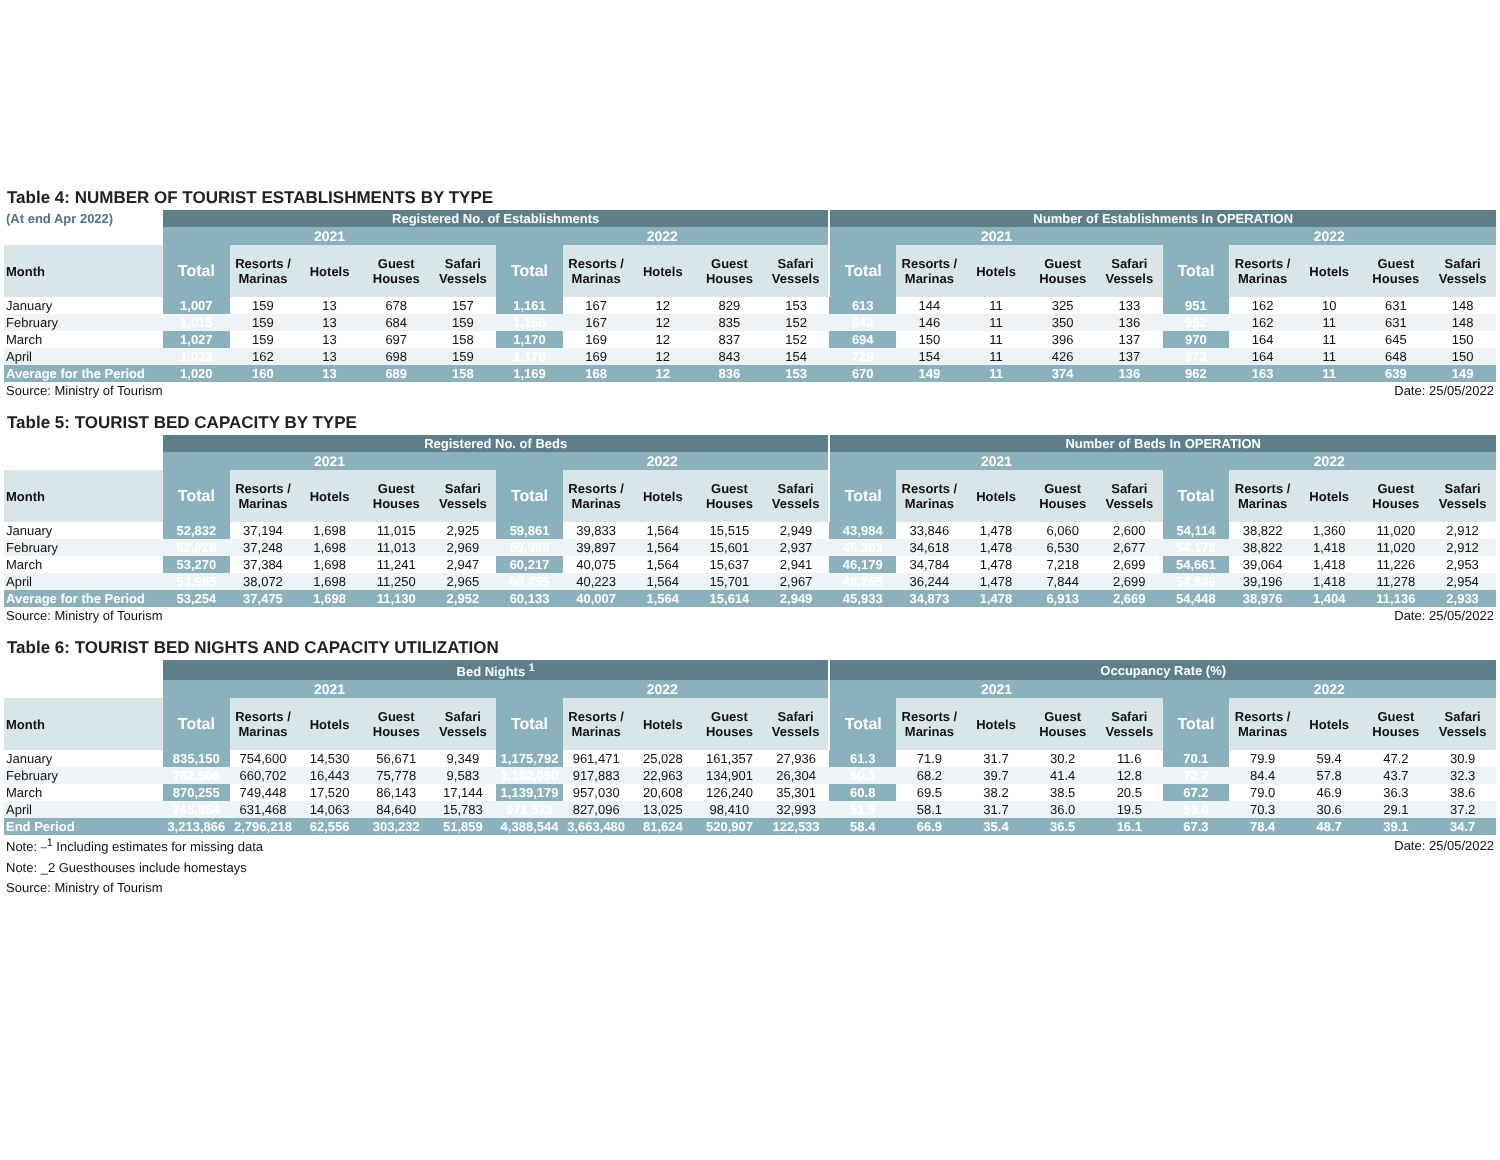Table 4: NUMBER OF TOURIST ESTABLISHMENTS BY TYPE
| (At end Apr 2022) | Registered No. of Establishments | | | | | | | | | | Number of Establishments In OPERATION | | | | | | | | | |
| | 2021 | | | | | 2022 | | | | | 2021 | | | | | 2022 | | | | |
| Month | Total | Resorts / Marinas | Hotels | Guest Houses | Safari Vessels | Total | Resorts / Marinas | Hotels | Guest Houses | Safari Vessels | Total | Resorts / Marinas | Hotels | Guest Houses | Safari Vessels | Total | Resorts / Marinas | Hotels | Guest Houses | Safari Vessels |
| January | 1,007 | 159 | 13 | 678 | 157 | 1,161 | 167 | 12 | 829 | 153 | 613 | 144 | 11 | 325 | 133 | 951 | 162 | 10 | 631 | 148 |
| February | 1,015 | 159 | 13 | 684 | 159 | 1,166 | 167 | 12 | 835 | 152 | 643 | 146 | 11 | 350 | 136 | 952 | 162 | 11 | 631 | 148 |
| March | 1,027 | 159 | 13 | 697 | 158 | 1,170 | 169 | 12 | 837 | 152 | 694 | 150 | 11 | 396 | 137 | 970 | 164 | 11 | 645 | 150 |
| April | 1,032 | 162 | 13 | 698 | 159 | 1,178 | 169 | 12 | 843 | 154 | 728 | 154 | 11 | 426 | 137 | 973 | 164 | 11 | 648 | 150 |
| Average for the Period | 1,020 | 160 | 13 | 689 | 158 | 1,169 | 168 | 12 | 836 | 153 | 670 | 149 | 11 | 374 | 136 | 962 | 163 | 11 | 639 | 149 |
| Source: Ministry of Tourism | | | | | | | | | | Date: 25/05/2022 | | | | | | | | | | |
Table 5: TOURIST BED CAPACITY BY TYPE
| | Registered No. of Beds | | | | | | | | | | Number of Beds In OPERATION | | | | | | | | | |
| | 2021 | | | | | 2022 | | | | | 2021 | | | | | 2022 | | | | |
| Month | Total | Resorts / Marinas | Hotels | Guest Houses | Safari Vessels | Total | Resorts / Marinas | Hotels | Guest Houses | Safari Vessels | Total | Resorts / Marinas | Hotels | Guest Houses | Safari Vessels | Total | Resorts / Marinas | Hotels | Guest Houses | Safari Vessels |
| January | 52,832 | 37,194 | 1,698 | 11,015 | 2,925 | 59,861 | 39,833 | 1,564 | 15,515 | 2,949 | 43,984 | 33,846 | 1,478 | 6,060 | 2,600 | 54,114 | 38,822 | 1,360 | 11,020 | 2,912 |
| February | 52,928 | 37,248 | 1,698 | 11,013 | 2,969 | 59,999 | 39,897 | 1,564 | 15,601 | 2,937 | 45,303 | 34,618 | 1,478 | 6,530 | 2,677 | 54,172 | 38,822 | 1,418 | 11,020 | 2,912 |
| March | 53,270 | 37,384 | 1,698 | 11,241 | 2,947 | 60,217 | 40,075 | 1,564 | 15,637 | 2,941 | 46,179 | 34,784 | 1,478 | 7,218 | 2,699 | 54,661 | 39,064 | 1,418 | 11,226 | 2,953 |
| April | 53,985 | 38,072 | 1,698 | 11,250 | 2,965 | 60,455 | 40,223 | 1,564 | 15,701 | 2,967 | 48,265 | 36,244 | 1,478 | 7,844 | 2,699 | 54,846 | 39,196 | 1,418 | 11,278 | 2,954 |
| Average for the Period | 53,254 | 37,475 | 1,698 | 11,130 | 2,952 | 60,133 | 40,007 | 1,564 | 15,614 | 2,949 | 45,933 | 34,873 | 1,478 | 6,913 | 2,669 | 54,448 | 38,976 | 1,404 | 11,136 | 2,933 |
| Source: Ministry of Tourism | | | | | | | | | | Date: 25/05/2022 | | | | | | | | | | |
Table 6: TOURIST BED NIGHTS AND CAPACITY UTILIZATION
| | Bed Nights <sup>1</sup> | | | | | | | | | | Occupancy Rate (%) | | | | | | | | | |
| | 2021 | | | | | 2022 | | | | | 2021 | | | | | 2022 | | | | |
| Month | Total | Resorts / Marinas | Hotels | Guest Houses | Safari Vessels | Total | Resorts / Marinas | Hotels | Guest Houses | Safari Vessels | Total | Resorts / Marinas | Hotels | Guest Houses | Safari Vessels | Total | Resorts / Marinas | Hotels | Guest Houses | Safari Vessels |
| January | 835,150 | 754,600 | 14,530 | 56,671 | 9,349 | 1,175,792 | 961,471 | 25,028 | 161,357 | 27,936 | 61.3 | 71.9 | 31.7 | 30.2 | 11.6 | 70.1 | 79.9 | 59.4 | 47.2 | 30.9 |
| February | 762,506 | 660,702 | 16,443 | 75,778 | 9,583 | 1,102,050 | 917,883 | 22,963 | 134,901 | 26,304 | 60.1 | 68.2 | 39.7 | 41.4 | 12.8 | 72.7 | 84.4 | 57.8 | 43.7 | 32.3 |
| March | 870,255 | 749,448 | 17,520 | 86,143 | 17,144 | 1,139,179 | 957,030 | 20,608 | 126,240 | 35,301 | 60.8 | 69.5 | 38.2 | 38.5 | 20.5 | 67.2 | 79.0 | 46.9 | 36.3 | 38.6 |
| April | 745,954 | 631,468 | 14,063 | 84,640 | 15,783 | 971,523 | 827,096 | 13,025 | 98,410 | 32,993 | 51.5 | 58.1 | 31.7 | 36.0 | 19.5 | 59.0 | 70.3 | 30.6 | 29.1 | 37.2 |
| End Period | 3,213,866 | 2,796,218 | 62,556 | 303,232 | 51,859 | 4,388,544 | 3,663,480 | 81,624 | 520,907 | 122,533 | 58.4 | 66.9 | 35.4 | 36.5 | 16.1 | 67.3 | 78.4 | 48.7 | 39.1 | 34.7 |
| Note: <sup>_1</sup> Including estimates for missing data | | | | | | | | | | Date: 25/05/2022 | | | | | | | | | | |
| Note: _2 Guesthouses include homestays | | | | | | | | | | | | | | | | | | | | |
| Source: Ministry of Tourism | | | | | | | | | | | | | | | | | | | | |